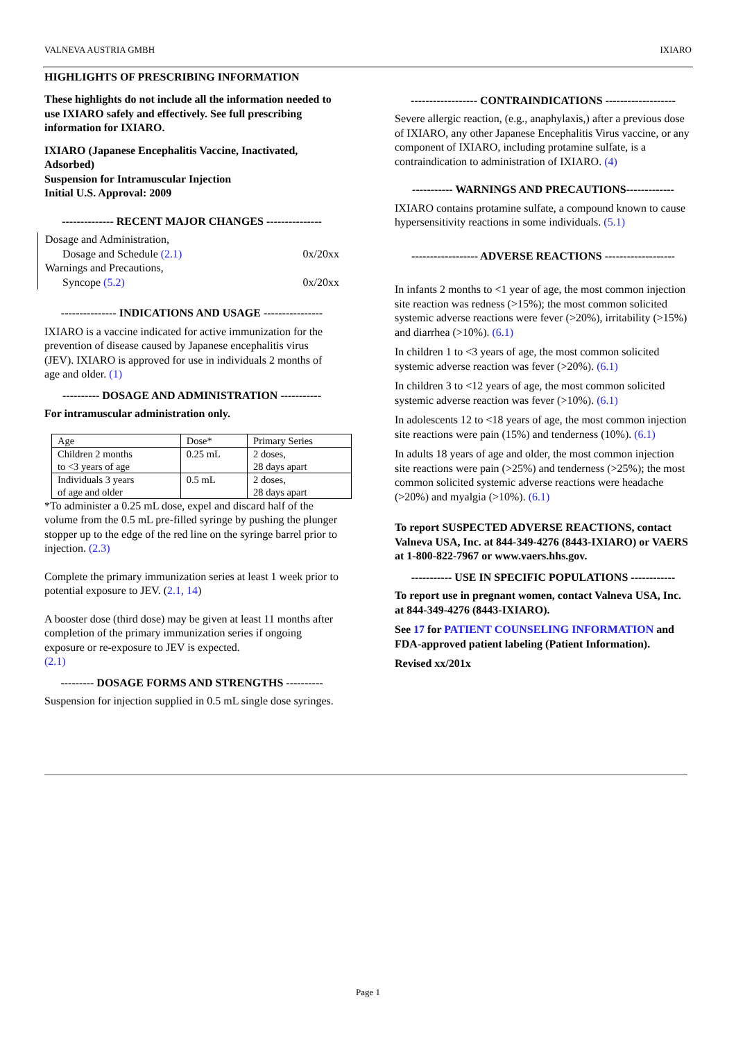VALNEVA AUSTRIA GMBH IXIARO
HIGHLIGHTS OF PRESCRIBING INFORMATION
These highlights do not include all the information needed to use IXIARO safely and effectively. See full prescribing information for IXIARO.
IXIARO (Japanese Encephalitis Vaccine, Inactivated, Adsorbed)
Suspension for Intramuscular Injection
Initial U.S. Approval: 2009
-------------- RECENT MAJOR CHANGES ---------------
Dosage and Administration,
Dosage and Schedule (2.1) 0x/20xx
Warnings and Precautions,
Syncope (5.2) 0x/20xx
--------------- INDICATIONS AND USAGE ----------------
IXIARO is a vaccine indicated for active immunization for the prevention of disease caused by Japanese encephalitis virus (JEV). IXIARO is approved for use in individuals 2 months of age and older. (1)
---------- DOSAGE AND ADMINISTRATION -----------
For intramuscular administration only.
| Age | Dose* | Primary Series |
| Children 2 months to <3 years of age | 0.25 mL | 2 doses, 28 days apart |
| Individuals 3 years of age and older | 0.5 mL | 2 doses, 28 days apart |
*To administer a 0.25 mL dose, expel and discard half of the volume from the 0.5 mL pre-filled syringe by pushing the plunger stopper up to the edge of the red line on the syringe barrel prior to injection. (2.3)
Complete the primary immunization series at least 1 week prior to potential exposure to JEV. (2.1, 14)
A booster dose (third dose) may be given at least 11 months after completion of the primary immunization series if ongoing exposure or re-exposure to JEV is expected.
(2.1)
--------- DOSAGE FORMS AND STRENGTHS ----------
Suspension for injection supplied in 0.5 mL single dose syringes.
------------------ CONTRAINDICATIONS -------------------
Severe allergic reaction, (e.g., anaphylaxis,) after a previous dose of IXIARO, any other Japanese Encephalitis Virus vaccine, or any component of IXIARO, including protamine sulfate, is a contraindication to administration of IXIARO. (4)
----------- WARNINGS AND PRECAUTIONS-------------
IXIARO contains protamine sulfate, a compound known to cause hypersensitivity reactions in some individuals. (5.1)
------------------ ADVERSE REACTIONS -------------------
In infants 2 months to <1 year of age, the most common injection site reaction was redness (>15%); the most common solicited systemic adverse reactions were fever (>20%), irritability (>15%) and diarrhea (>10%). (6.1)
In children 1 to <3 years of age, the most common solicited systemic adverse reaction was fever (>20%). (6.1)
In children 3 to <12 years of age, the most common solicited systemic adverse reaction was fever (>10%). (6.1)
In adolescents 12 to <18 years of age, the most common injection site reactions were pain (15%) and tenderness (10%). (6.1)
In adults 18 years of age and older, the most common injection site reactions were pain (>25%) and tenderness (>25%); the most common solicited systemic adverse reactions were headache (>20%) and myalgia (>10%). (6.1)
To report SUSPECTED ADVERSE REACTIONS, contact Valneva USA, Inc. at 844-349-4276 (8443-IXIARO) or VAERS at 1-800-822-7967 or www.vaers.hhs.gov.
----------- USE IN SPECIFIC POPULATIONS ------------
To report use in pregnant women, contact Valneva USA, Inc. at 844-349-4276 (8443-IXIARO).
See 17 for PATIENT COUNSELING INFORMATION and FDA-approved patient labeling (Patient Information).
Revised xx/201x
Page 1